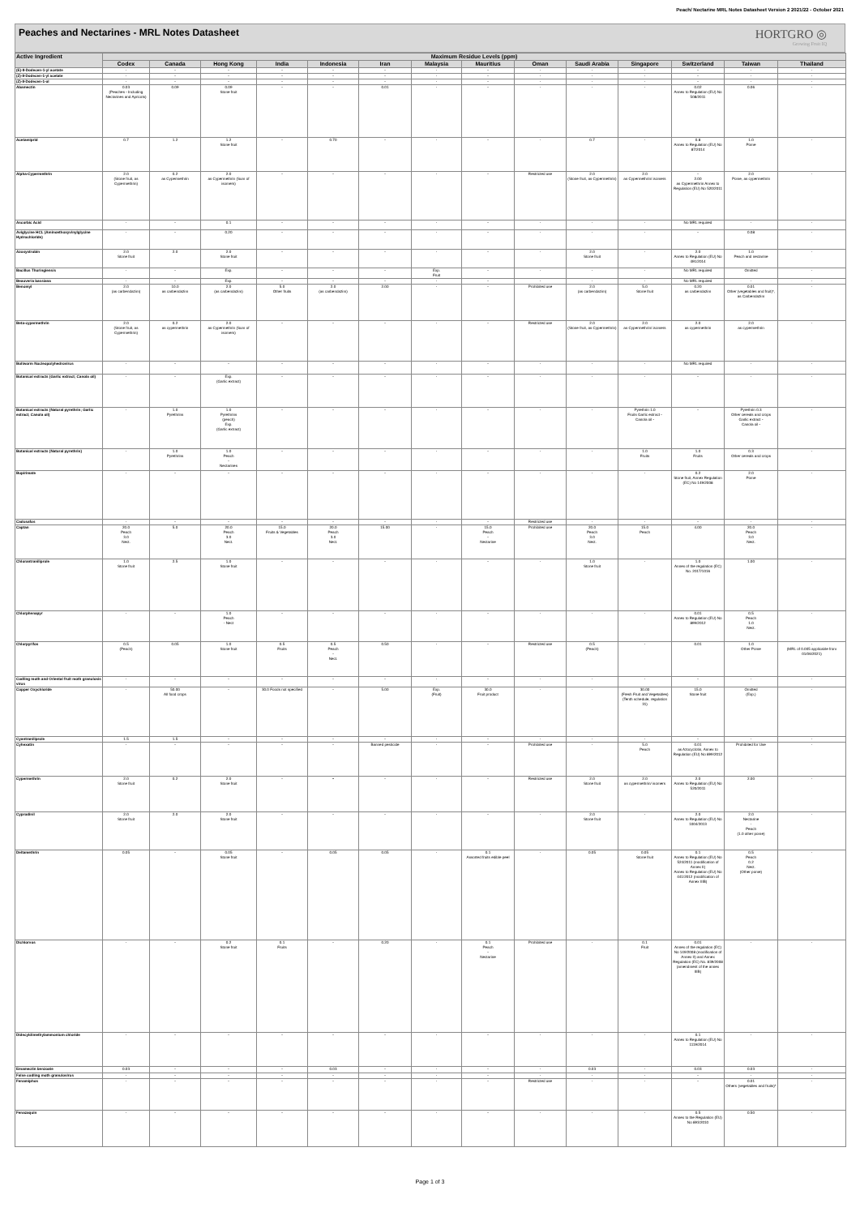Peach/ Nectarine MRL Notes Datasheet Version 2 2021/22 - October 2021
Peaches and Nectarines - MRL Notes Datasheet
HORTGRO ◎
Growing Fruit IQ
| Active Ingredient | Maximum Residue Levels (ppm) | | | | | | | | | | | | | |
| --- | --- | --- | --- | --- | --- | --- | --- | --- | --- | --- | --- | --- | --- | --- |
| | Codex | Canada | Hong Kong | India | Indonesia | Iran | Malaysia | Mauritius | Oman | Saudi Arabia | Singapore | Switzerland | Taiwan | Thailand |
| (E)-8-Dodecen-1-yl acetate | - | - | - | - | - | - | - | - | - | - | - | - | - | - |
| (Z)-8-Dodecen-1-yl acetate | - | - | - | - | - | - | - | - | - | - | - | - | - | - |
| (Z)-8-Dodecen-1-ol | - | - | - | - | - | - | - | - | - | - | - | - | - | - |
| Abamectin | 0.03 (Peaches - Including Nectarines and Apricots) | 0.09 | 0.09 Stone fruit | - | - | 0.01 | - | - | - | - | - | 0.02 Annex to Regulation (EU) No 508/2011 | 0.06 | - |
| Acetamiprid | 0.7 | 1.2 | 1.2 Stone fruit | - | 0.70 | - | - | - | - | 0.7 | - | 0.8 Annex to Regulation (EU) No 87/2014 | 1.0 Pome | - |
| Alpha-Cypermethrin | 2.0 (Stone fruit, as Cypermethrin) | 0.2 as Cypermethrin | 2.0 as Cypermethrin (Sum of isomers) | - | - | - | - | - | Restricted use | 2.0 (Stone fruit, as Cypermethrin) | 2.0 as Cypermethrin/ isomers | - 2.00 as Cypermethrin Annex to Regulation (EU) No 520/2011 | 2.0 Pome, as cypermethrin | - |
| Ascorbic Acid | - | - | 0.1 | - | - | - | - | - | - | - | - | No MRL required | - | - |
| Aviglycine HCL (Aminoethoxyvinylglycine Hydrochloride) | - | - | 0.20 | - | - | - | - | - | - | - | - | - | 0.08 | - |
| Azoxystrobin | 2.0 Stone fruit | 2.0 | 2.0 Stone fruit | - | - | - | - | - | - | 2.0 Stone fruit | - | 2.0 Annex to Regulation (EU) No 491/2014 | 1.0 Peach and nectarine | - |
| Bacillus Thuringiensis | - | - | Exp. | - | - | - | Exp. Fruit | - | - | - | - | No MRL required | Omitted | - |
| Beauveria bassiana | - | - | Exp. | - | - | - | - | - | - | - | - | No MRL required | - | - |
| Benomyl | 2.0 (as carbendazim) | 10.0 as carbendazim | 2.0 (as carbendazim) | 5.0 Other fruits | 2.0 (as carbendazim) | 2.00 | - | - | Prohibited use | 2.0 (as carbendazim) | 5.0 Stone fruit | 0.20 as carbendazim | 0.01 Other (vegetables and fruit)*, as Carbendazim | - |
| Beta-cypermethrin | 2.0 (Stone fruit, as Cypermethrin) | 0.2 as cypermethrin | 2.0 as Cypermethrin (Sum of isomers) | - | - | - | - | - | Restricted use | 2.0 (Stone fruit, as Cypermethrin) | 2.0 as Cypermethrin/ isomers | 2.0 as cypermethrin | 2.0 as cypermethrin | - |
| Bollworm Nucleopolyhedrovirus | - | - | - | - | - | - | - | - | - | - | - | No MRL required | - | - |
| Botanical extracts (Garlic extract; Canola oil) | - | - | Exp. (Garlic extract) | - | - | - | - | - | - | - | - | - | - | - |
| Botanical extracts (Natural pyrethrin; Garlic extract; Canola oil) | - | 1.0 Pyrethrins | 1.0 Pyrethrins (peach) Exp. (Garlic extract) | - | - | - | - | - | - | - | Pyrethrin 1.0 Fruits Garlic extract - Canola oil - | - | Pyrethrin 0.3 Other cereals and crops Garlic extract - Canola oil - | - |
| Botanical extracts (Natural pyrethrin) | - | 1.0 Pyrethrins | 1.0 Peach - Nectarines | - | - | - | - | - | - | - | 1.0 Fruits | 1.0 Fruits | 0.3 Other cereals and crops | - |
| Bupirimate | - | - | - | - | - | - | - | - | - | - | - | 0.2 Stone fruit, Annex Regulation (EC) No 149/2008 | 2.0 Pome | - |
| Cadusafos | - | - | - | - | - | - | - | - | Restricted use | - | - | - | - | - |
| Captan | 20.0 Peach 3.0 Nect. | 5.0 | 20.0 Peach 3.0 Nect. | 15.0 Fruits & Vegetables | 20.0 Peach 3.0 Nect. | 15.00 | - | 15.0 Peach - Nectarine | Prohibited use | 20.0 Peach 3.0 Nect. | 15.0 Peach | 4.00 | 20.0 Peach 3.0 Nect. | - |
| Chlorantraniliprole | 1.0 Stone fruit | 2.5 | 1.0 Stone fruit | - | - | - | - | - | - | 1.0 Stone fruit | - | 1.0 Annex of the regulation (EC) No. 2017/1016 | 1.00 | - |
| Chlorphenapyr | - | - | 1.0 Peach - Nect | - | - | - | - | - | - | - | - | 0.01 Annex to Regulation (EU) No 899/2012 | 0.5 Peach 1.0 Nect. | - |
| Chlorpyrifos | 0.5 (Peach) | 0.05 | 1.0 Stone fruit | 0.5 Fruits | 0.5 Peach - Nect. | 0.50 | - | - | Restricted use | 0.5 (Peach) | - | 0.01 | 1.0 Other Pome | - (MRL of 0.005 applicable from 01/06/2021) |
| Codling moth and Oriental fruit moth granulosis virus | - | - | - | - | - | - | - | - | - | - | - | - | - | - |
| Copper Oxychloride | - | 50.00 All food crops | - | 30.0 Foods not specified | - | 5.00 | Exp. (Fruit) | 30.0 Fruit product | - | - | 30.00 (Fresh Fruit and Vegetables) (Tenth schedule, regulation 31) | 15.0 Stone fruit | Omitted (Exp.) | - |
| Cyantraniliprole | 1.5 | 1.5 | - | - | - | - | - | - | - | - | - | - | - | - |
| Cyhexatin | - | - | - | - | - | Banned pesticide | - | - | Prohibited use | - | 5.0 Peach | 0.01 as Azocyclotin, Annex to Regulation (EU) No 899/2012 | Prohibited for Use | - |
| Cypermethrin | 2.0 Stone fruit | 0.2 | 2.0 Stone fruit | - | • | - | - | - | Restricted use | 2.0 Stone fruit | 2.0 as cypermethrin/ isomers | 2.0 Annex to Regulation (EU) No 520/2011 | 2.00 | - |
| Cyprodinil | 2.0 Stone fruit | 2.0 | 2.0 Stone fruit | - | - | - | - | - | - | 2.0 Stone fruit | - | 2.0 Annex to Regulation (EU) No 1004/2013 | 2.0 Nectarine - Peach (1.0 other pome) | - |
| Deltamethrin | 0.05 | - | 0.05 Stone fruit | - | 0.05 | 0.05 | - | 0.1 Assorted fruits edible peel | - | 0.05 | 0.05 Stone fruit | 0.1 Annex to Regulation (EU) No 524/2011 (modification of Annex II) Annex to Regulation (EU) No 441/2012 (modification of Annex IIIB) | 0.5 Peach 0.2 Nect. (Other pome) | - |
| Dichlorvos | - | - | 0.2 Stone fruit | 0.1 Fruits | - | 0.20 | - | 0.1 Peach - Nectarine | Prohibited use | - | 0.1 Fruit | 0.01 Annex of the regulation (EC) No 149/2008 (modification of Annex II) and Annex Regulation (EC) No. 839/2008 (amendment of the annex IIIB) | - | - |
| Didecyldimethylammonium chloride | - | - | - | - | - | - | - | - | - | - | - | 0.1 Annex to Regulation (EU) No 1119/2014 | - | - |
| Emamectin benzoate | 0.03 | - | - | - | 0.03 | - | - | - | - | 0.03 | - | 0.03 | 0.03 | - |
| False codling moth granulovirus | - | - | - | - | - | - | - | - | - | - | - | - | - | - |
| Fenamiphos | - | - | - | - | - | - | - | - | Restricted use | - | - | - | 0.01 Others (vegetables and fruits)* | - |
| Fenazaquin | - | - | - | - | - | - | - | - | - | - | - | 0.5 Annex to the Regulation (EU) No 893/2010 | 0.50 | - |
Page 1 of 3